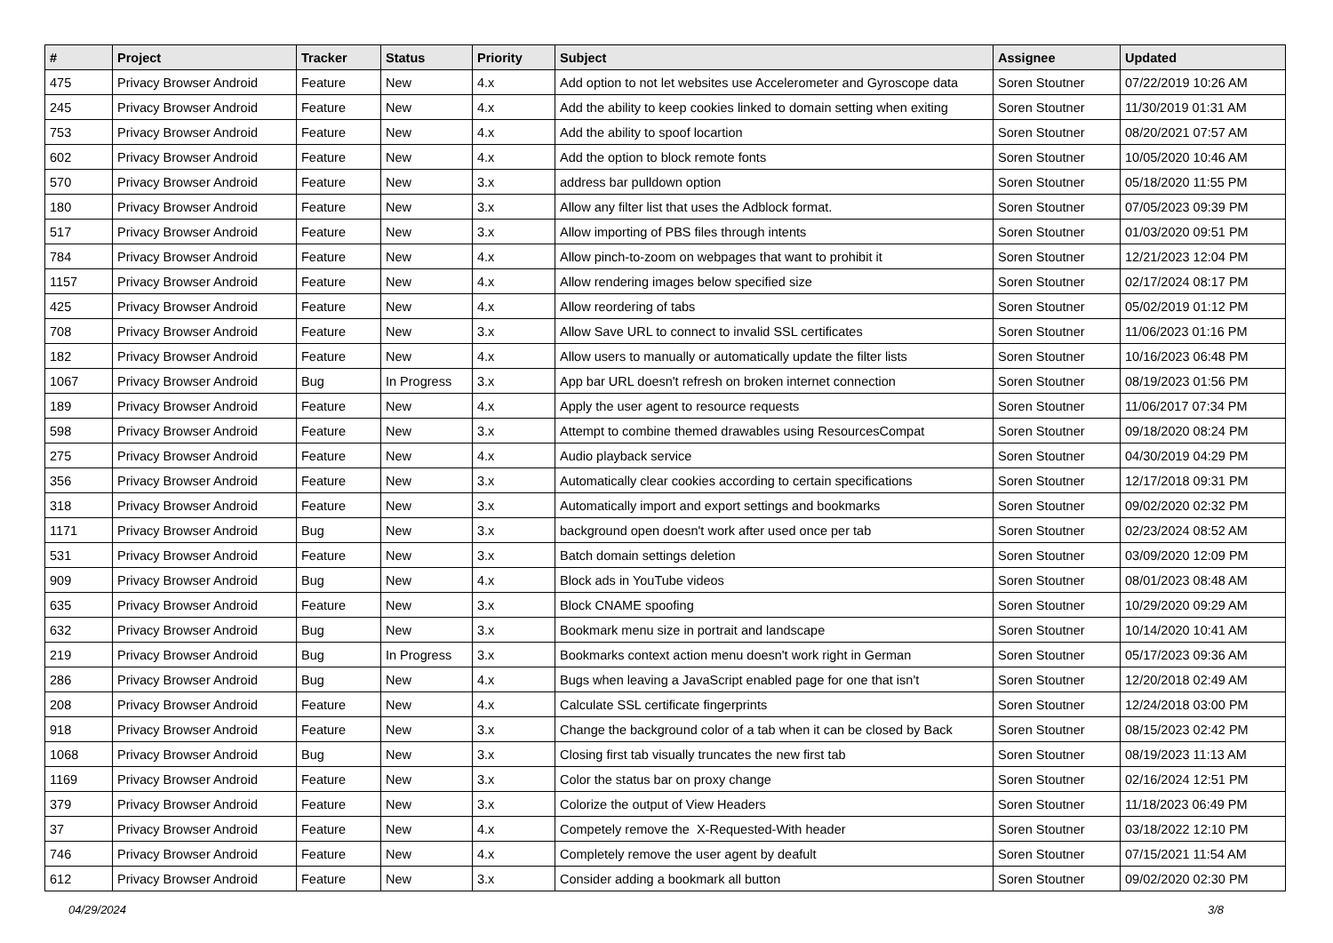| # | Project | Tracker | Status | Priority | Subject | Assignee | Updated |
| --- | --- | --- | --- | --- | --- | --- | --- |
| 475 | Privacy Browser Android | Feature | New | 4.x | Add option to not let websites use Accelerometer and Gyroscope data | Soren Stoutner | 07/22/2019 10:26 AM |
| 245 | Privacy Browser Android | Feature | New | 4.x | Add the ability to keep cookies linked to domain setting when exiting | Soren Stoutner | 11/30/2019 01:31 AM |
| 753 | Privacy Browser Android | Feature | New | 4.x | Add the ability to spoof locartion | Soren Stoutner | 08/20/2021 07:57 AM |
| 602 | Privacy Browser Android | Feature | New | 4.x | Add the option to block remote fonts | Soren Stoutner | 10/05/2020 10:46 AM |
| 570 | Privacy Browser Android | Feature | New | 3.x | address bar pulldown option | Soren Stoutner | 05/18/2020 11:55 PM |
| 180 | Privacy Browser Android | Feature | New | 3.x | Allow any filter list that uses the Adblock format. | Soren Stoutner | 07/05/2023 09:39 PM |
| 517 | Privacy Browser Android | Feature | New | 3.x | Allow importing of PBS files through intents | Soren Stoutner | 01/03/2020 09:51 PM |
| 784 | Privacy Browser Android | Feature | New | 4.x | Allow pinch-to-zoom on webpages that want to prohibit it | Soren Stoutner | 12/21/2023 12:04 PM |
| 1157 | Privacy Browser Android | Feature | New | 4.x | Allow rendering images below specified size | Soren Stoutner | 02/17/2024 08:17 PM |
| 425 | Privacy Browser Android | Feature | New | 4.x | Allow reordering of tabs | Soren Stoutner | 05/02/2019 01:12 PM |
| 708 | Privacy Browser Android | Feature | New | 3.x | Allow Save URL to connect to invalid SSL certificates | Soren Stoutner | 11/06/2023 01:16 PM |
| 182 | Privacy Browser Android | Feature | New | 4.x | Allow users to manually or automatically update the filter lists | Soren Stoutner | 10/16/2023 06:48 PM |
| 1067 | Privacy Browser Android | Bug | In Progress | 3.x | App bar URL doesn't refresh on broken internet connection | Soren Stoutner | 08/19/2023 01:56 PM |
| 189 | Privacy Browser Android | Feature | New | 4.x | Apply the user agent to resource requests | Soren Stoutner | 11/06/2017 07:34 PM |
| 598 | Privacy Browser Android | Feature | New | 3.x | Attempt to combine themed drawables using ResourcesCompat | Soren Stoutner | 09/18/2020 08:24 PM |
| 275 | Privacy Browser Android | Feature | New | 4.x | Audio playback service | Soren Stoutner | 04/30/2019 04:29 PM |
| 356 | Privacy Browser Android | Feature | New | 3.x | Automatically clear cookies according to certain specifications | Soren Stoutner | 12/17/2018 09:31 PM |
| 318 | Privacy Browser Android | Feature | New | 3.x | Automatically import and export settings and bookmarks | Soren Stoutner | 09/02/2020 02:32 PM |
| 1171 | Privacy Browser Android | Bug | New | 3.x | background open doesn't work after used once per tab | Soren Stoutner | 02/23/2024 08:52 AM |
| 531 | Privacy Browser Android | Feature | New | 3.x | Batch domain settings deletion | Soren Stoutner | 03/09/2020 12:09 PM |
| 909 | Privacy Browser Android | Bug | New | 4.x | Block ads in YouTube videos | Soren Stoutner | 08/01/2023 08:48 AM |
| 635 | Privacy Browser Android | Feature | New | 3.x | Block CNAME spoofing | Soren Stoutner | 10/29/2020 09:29 AM |
| 632 | Privacy Browser Android | Bug | New | 3.x | Bookmark menu size in portrait and landscape | Soren Stoutner | 10/14/2020 10:41 AM |
| 219 | Privacy Browser Android | Bug | In Progress | 3.x | Bookmarks context action menu doesn't work right in German | Soren Stoutner | 05/17/2023 09:36 AM |
| 286 | Privacy Browser Android | Bug | New | 4.x | Bugs when leaving a JavaScript enabled page for one that isn't | Soren Stoutner | 12/20/2018 02:49 AM |
| 208 | Privacy Browser Android | Feature | New | 4.x | Calculate SSL certificate fingerprints | Soren Stoutner | 12/24/2018 03:00 PM |
| 918 | Privacy Browser Android | Feature | New | 3.x | Change the background color of a tab when it can be closed by Back | Soren Stoutner | 08/15/2023 02:42 PM |
| 1068 | Privacy Browser Android | Bug | New | 3.x | Closing first tab visually truncates the new first tab | Soren Stoutner | 08/19/2023 11:13 AM |
| 1169 | Privacy Browser Android | Feature | New | 3.x | Color the status bar on proxy change | Soren Stoutner | 02/16/2024 12:51 PM |
| 379 | Privacy Browser Android | Feature | New | 3.x | Colorize the output of View Headers | Soren Stoutner | 11/18/2023 06:49 PM |
| 37 | Privacy Browser Android | Feature | New | 4.x | Competely remove the X-Requested-With header | Soren Stoutner | 03/18/2022 12:10 PM |
| 746 | Privacy Browser Android | Feature | New | 4.x | Completely remove the user agent by deafult | Soren Stoutner | 07/15/2021 11:54 AM |
| 612 | Privacy Browser Android | Feature | New | 3.x | Consider adding a bookmark all button | Soren Stoutner | 09/02/2020 02:30 PM |
04/29/2024 3/8